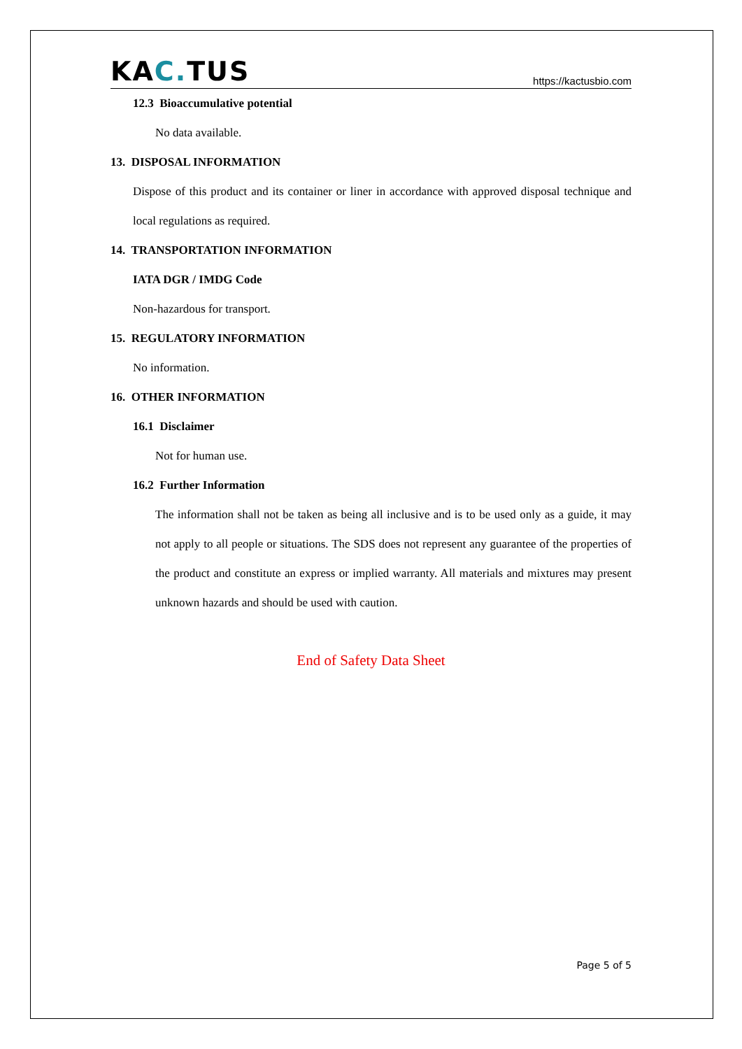KAC. TUS
https://kactusbio.com
12.3 Bioaccumulative potential
No data available.
13. DISPOSAL INFORMATION
Dispose of this product and its container or liner in accordance with approved disposal technique and local regulations as required.
14. TRANSPORTATION INFORMATION
IATA DGR / IMDG Code
Non-hazardous for transport.
15. REGULATORY INFORMATION
No information.
16. OTHER INFORMATION
16.1 Disclaimer
Not for human use.
16.2 Further Information
The information shall not be taken as being all inclusive and is to be used only as a guide, it may not apply to all people or situations. The SDS does not represent any guarantee of the properties of the product and constitute an express or implied warranty. All materials and mixtures may present unknown hazards and should be used with caution.
End of Safety Data Sheet
Page 5 of 5